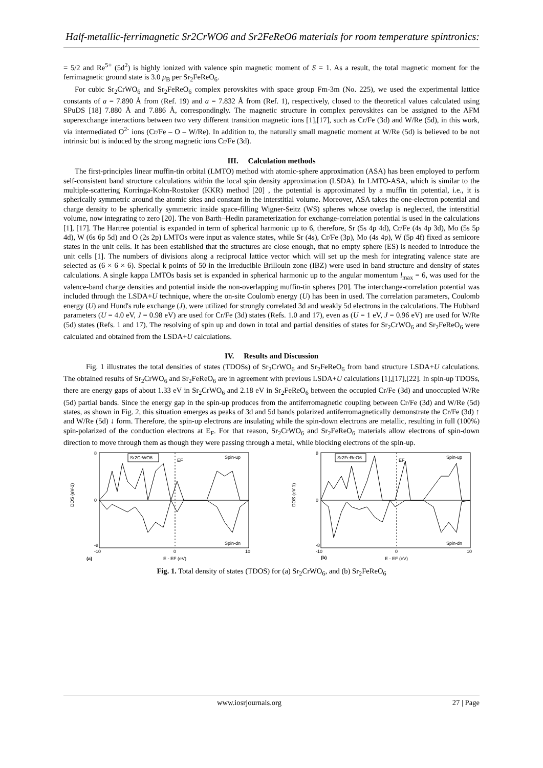Half-metallic-ferrimagnetic Sr2CrWO6 and Sr2FeReO6 materials for room temperature spintronics:
= 5/2 and Re<sup>5+</sup> (5d<sup>2</sup>) is highly ionized with valence spin magnetic moment of S = 1. As a result, the total magnetic moment for the ferrimagnetic ground state is 3.0 μ<sub>B</sub> per Sr<sub>2</sub>FeReO<sub>6</sub>.
For cubic Sr<sub>2</sub>CrWO<sub>6</sub> and Sr<sub>2</sub>FeReO<sub>6</sub> complex perovskites with space group Fm-3m (No. 225), we used the experimental lattice constants of a = 7.890 Å from (Ref. 19) and a = 7.832 Å from (Ref. 1), respectively, closed to the theoretical values calculated using SPuDS [18] 7.880 Å and 7.886 Å, correspondingly. The magnetic structure in complex perovskites can be assigned to the AFM superexchange interactions between two very different transition magnetic ions [1],[17], such as Cr/Fe (3d) and W/Re (5d), in this work, via intermediated O<sup>2-</sup> ions (Cr/Fe – O – W/Re). In addition to, the naturally small magnetic moment at W/Re (5d) is believed to be not intrinsic but is induced by the strong magnetic ions Cr/Fe (3d).
III. Calculation methods
The first-principles linear muffin-tin orbital (LMTO) method with atomic-sphere approximation (ASA) has been employed to perform self-consistent band structure calculations within the local spin density approximation (LSDA). In LMTO-ASA, which is similar to the multiple-scattering Korringa-Kohn-Rostoker (KKR) method [20] , the potential is approximated by a muffin tin potential, i.e., it is spherically symmetric around the atomic sites and constant in the interstitial volume. Moreover, ASA takes the one-electron potential and charge density to be spherically symmetric inside space-filling Wigner-Seitz (WS) spheres whose overlap is neglected, the interstitial volume, now integrating to zero [20]. The von Barth–Hedin parameterization for exchange-correlation potential is used in the calculations [1], [17]. The Hartree potential is expanded in term of spherical harmonic up to 6, therefore, Sr (5s 4p 4d), Cr/Fe (4s 4p 3d), Mo (5s 5p 4d), W (6s 6p 5d) and O (2s 2p) LMTOs were input as valence states, while Sr (4s), Cr/Fe (3p), Mo (4s 4p), W (5p 4f) fixed as semicore states in the unit cells. It has been established that the structures are close enough, that no empty sphere (ES) is needed to introduce the unit cells [1]. The numbers of divisions along a reciprocal lattice vector which will set up the mesh for integrating valence state are selected as (6 × 6 × 6). Special k points of 50 in the irreducible Brillouin zone (IBZ) were used in band structure and density of states calculations. A single kappa LMTOs basis set is expanded in spherical harmonic up to the angular momentum l<sub>max</sub> = 6, was used for the valence-band charge densities and potential inside the non-overlapping muffin-tin spheres [20]. The interchange-correlation potential was included through the LSDA+U technique, where the on-site Coulomb energy (U) has been in used. The correlation parameters, Coulomb energy (U) and Hund's rule exchange (J), were utilized for strongly correlated 3d and weakly 5d electrons in the calculations. The Hubbard parameters (U = 4.0 eV, J = 0.98 eV) are used for Cr/Fe (3d) states (Refs. 1.0 and 17), even as (U = 1 eV, J = 0.96 eV) are used for W/Re (5d) states (Refs. 1 and 17). The resolving of spin up and down in total and partial densities of states for Sr<sub>2</sub>CrWO<sub>6</sub> and Sr<sub>2</sub>FeReO<sub>6</sub> were calculated and obtained from the LSDA+U calculations.
IV. Results and Discussion
Fig. 1 illustrates the total densities of states (TDOSs) of Sr<sub>2</sub>CrWO<sub>6</sub> and Sr<sub>2</sub>FeReO<sub>6</sub> from band structure LSDA+U calculations. The obtained results of Sr<sub>2</sub>CrWO<sub>6</sub> and Sr<sub>2</sub>FeReO<sub>6</sub> are in agreement with previous LSDA+U calculations [1],[17],[22]. In spin-up TDOSs, there are energy gaps of about 1.33 eV in Sr<sub>2</sub>CrWO<sub>6</sub> and 2.18 eV in Sr<sub>2</sub>FeReO<sub>6</sub> between the occupied Cr/Fe (3d) and unoccupied W/Re (5d) partial bands. Since the energy gap in the spin-up produces from the antiferromagnetic coupling between Cr/Fe (3d) and W/Re (5d) states, as shown in Fig. 2, this situation emerges as peaks of 3d and 5d bands polarized antiferromagnetically demonstrate the Cr/Fe (3d) ↑ and W/Re (5d) ↓ form. Therefore, the spin-up electrons are insulating while the spin-down electrons are metallic, resulting in full (100%) spin-polarized of the conduction electrons at E<sub>F</sub>. For that reason, Sr<sub>2</sub>CrWO<sub>6</sub> and Sr<sub>2</sub>FeReO<sub>6</sub> materials allow electrons of spin-down direction to move through them as though they were passing through a metal, while blocking electrons of the spin-up.
Sr2CrWO6
EF
Spin-up
Spin-dn
DOS (eV-1)
8
0
-8
-10
0
10
(a)
E - EF (eV)
Sr2FeReO6
EF
Spin-up
Spin-dn
DOS (eV-1)
8
0
-8
-10
0
10
(b)
E - EF (eV)
Fig. 1. Total density of states (TDOS) for (a) Sr<sub>2</sub>CrWO<sub>6</sub>, and (b) Sr<sub>2</sub>FeReO<sub>6</sub>
www.iosrjournals.org 27 | Page